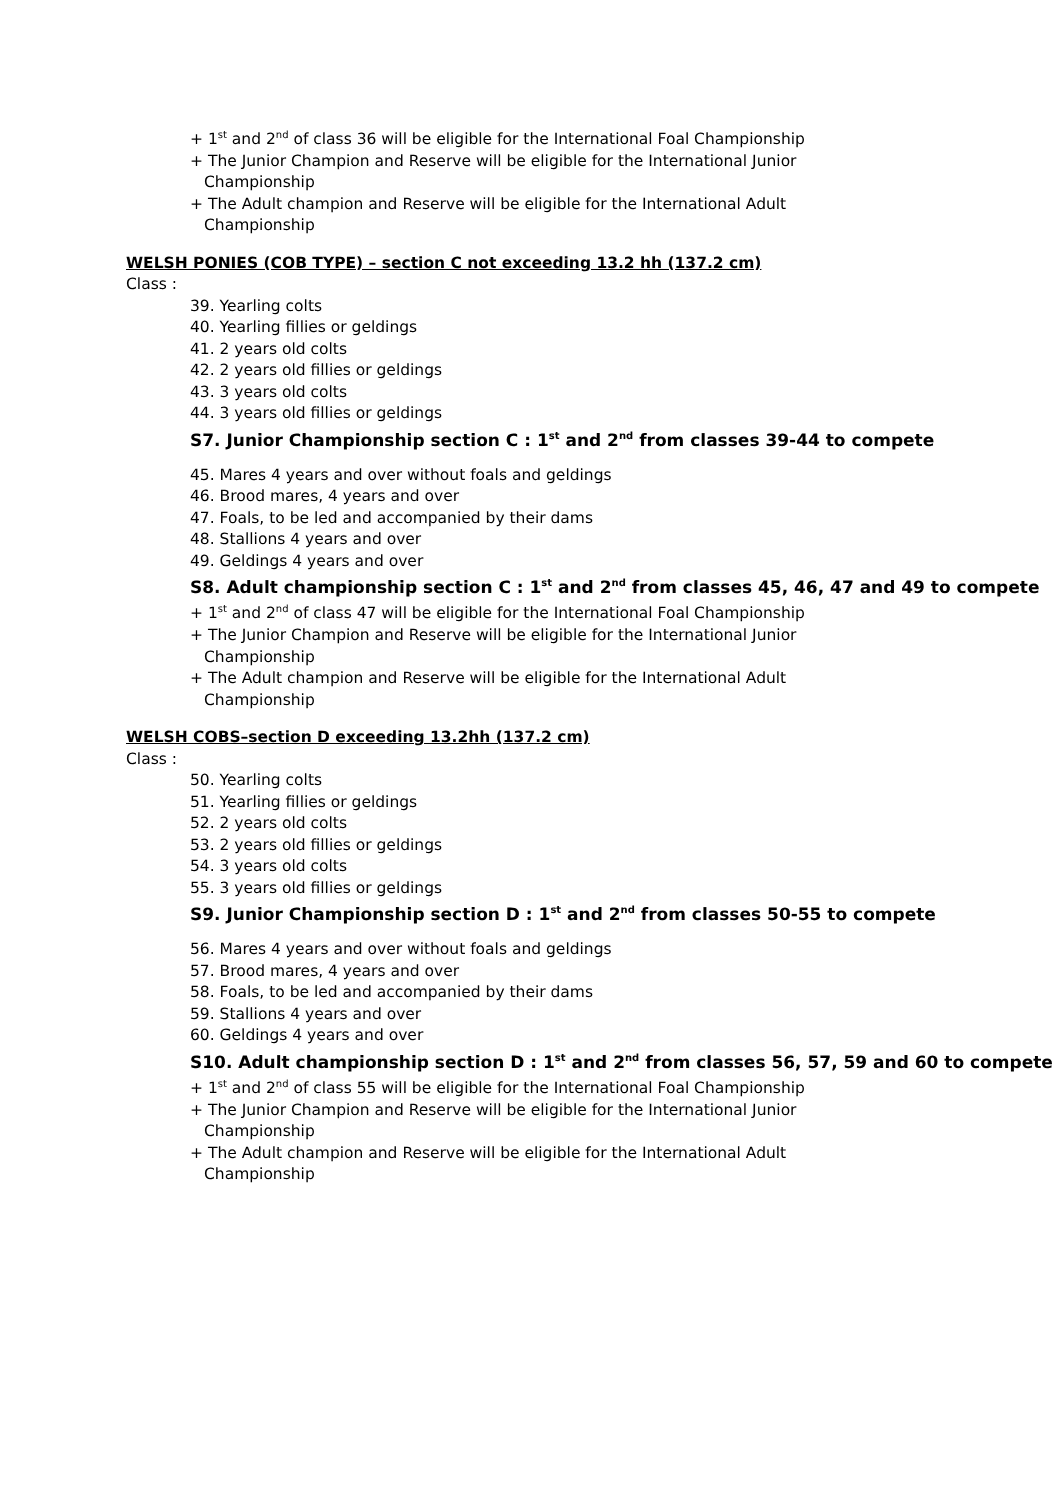+ 1<sup>st</sup> and 2<sup>nd</sup> of class 36 will be eligible for the International Foal Championship
+ The Junior Champion and Reserve will be eligible for the International Junior
Championship
+ The Adult champion and Reserve will be eligible for the International Adult
Championship
WELSH PONIES (COB TYPE) – section C not exceeding 13.2 hh (137.2 cm)
Class :
39. Yearling colts
40. Yearling fillies or geldings
41. 2 years old colts
42. 2 years old fillies or geldings
43. 3 years old colts
44. 3 years old fillies or geldings
S7. Junior Championship section C : 1<sup>st</sup> and 2<sup>nd</sup> from classes 39-44 to compete
45. Mares 4 years and over without foals and geldings
46. Brood mares, 4 years and over
47. Foals, to be led and accompanied by their dams
48. Stallions 4 years and over
49. Geldings 4 years and over
S8. Adult championship section C : 1<sup>st</sup> and 2<sup>nd</sup> from classes 45, 46, 47 and 49 to compete
+ 1<sup>st</sup> and 2<sup>nd</sup> of class 47 will be eligible for the International Foal Championship
+ The Junior Champion and Reserve will be eligible for the International Junior
Championship
+ The Adult champion and Reserve will be eligible for the International Adult
Championship
WELSH COBS–section D exceeding 13.2hh (137.2 cm)
Class :
50. Yearling colts
51. Yearling fillies or geldings
52. 2 years old colts
53. 2 years old fillies or geldings
54. 3 years old colts
55. 3 years old fillies or geldings
S9. Junior Championship section D : 1<sup>st</sup> and 2<sup>nd</sup> from classes 50-55 to compete
56. Mares 4 years and over without foals and geldings
57. Brood mares, 4 years and over
58. Foals, to be led and accompanied by their dams
59. Stallions 4 years and over
60. Geldings 4 years and over
S10. Adult championship section D : 1<sup>st</sup> and 2<sup>nd</sup> from classes 56, 57, 59 and 60 to compete
+ 1<sup>st</sup> and 2<sup>nd</sup> of class 55 will be eligible for the International Foal Championship
+ The Junior Champion and Reserve will be eligible for the International Junior
Championship
+ The Adult champion and Reserve will be eligible for the International Adult
Championship